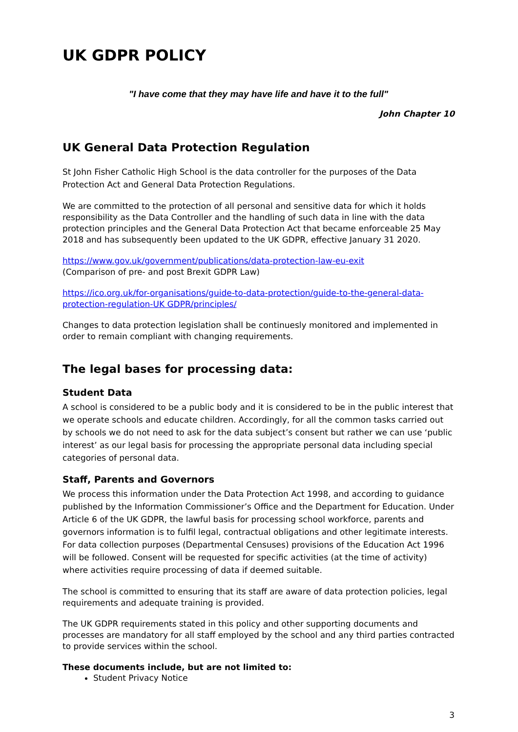UK GDPR POLICY
"I have come that they may have life and have it to the full"
John Chapter 10
UK General Data Protection Regulation
St John Fisher Catholic High School is the data controller for the purposes of the Data Protection Act and General Data Protection Regulations.
We are committed to the protection of all personal and sensitive data for which it holds responsibility as the Data Controller and the handling of such data in line with the data protection principles and the General Data Protection Act that became enforceable 25 May 2018 and has subsequently been updated to the UK GDPR, effective January 31 2020.
https://www.gov.uk/government/publications/data-protection-law-eu-exit
(Comparison of pre- and post Brexit GDPR Law)
https://ico.org.uk/for-organisations/guide-to-data-protection/guide-to-the-general-data-protection-regulation-UK GDPR/principles/
Changes to data protection legislation shall be continuesly monitored and implemented in order to remain compliant with changing requirements.
The legal bases for processing data:
Student Data
A school is considered to be a public body and it is considered to be in the public interest that we operate schools and educate children. Accordingly, for all the common tasks carried out by schools we do not need to ask for the data subject’s consent but rather we can use ‘public interest’ as our legal basis for processing the appropriate personal data including special categories of personal data.
Staff, Parents and Governors
We process this information under the Data Protection Act 1998, and according to guidance published by the Information Commissioner’s Office and the Department for Education. Under Article 6 of the UK GDPR, the lawful basis for processing school workforce, parents and governors information is to fulfil legal, contractual obligations and other legitimate interests. For data collection purposes (Departmental Censuses) provisions of the Education Act 1996 will be followed. Consent will be requested for specific activities (at the time of activity) where activities require processing of data if deemed suitable.
The school is committed to ensuring that its staff are aware of data protection policies, legal requirements and adequate training is provided.
The UK GDPR requirements stated in this policy and other supporting documents and processes are mandatory for all staff employed by the school and any third parties contracted to provide services within the school.
These documents include, but are not limited to:
Student Privacy Notice
3